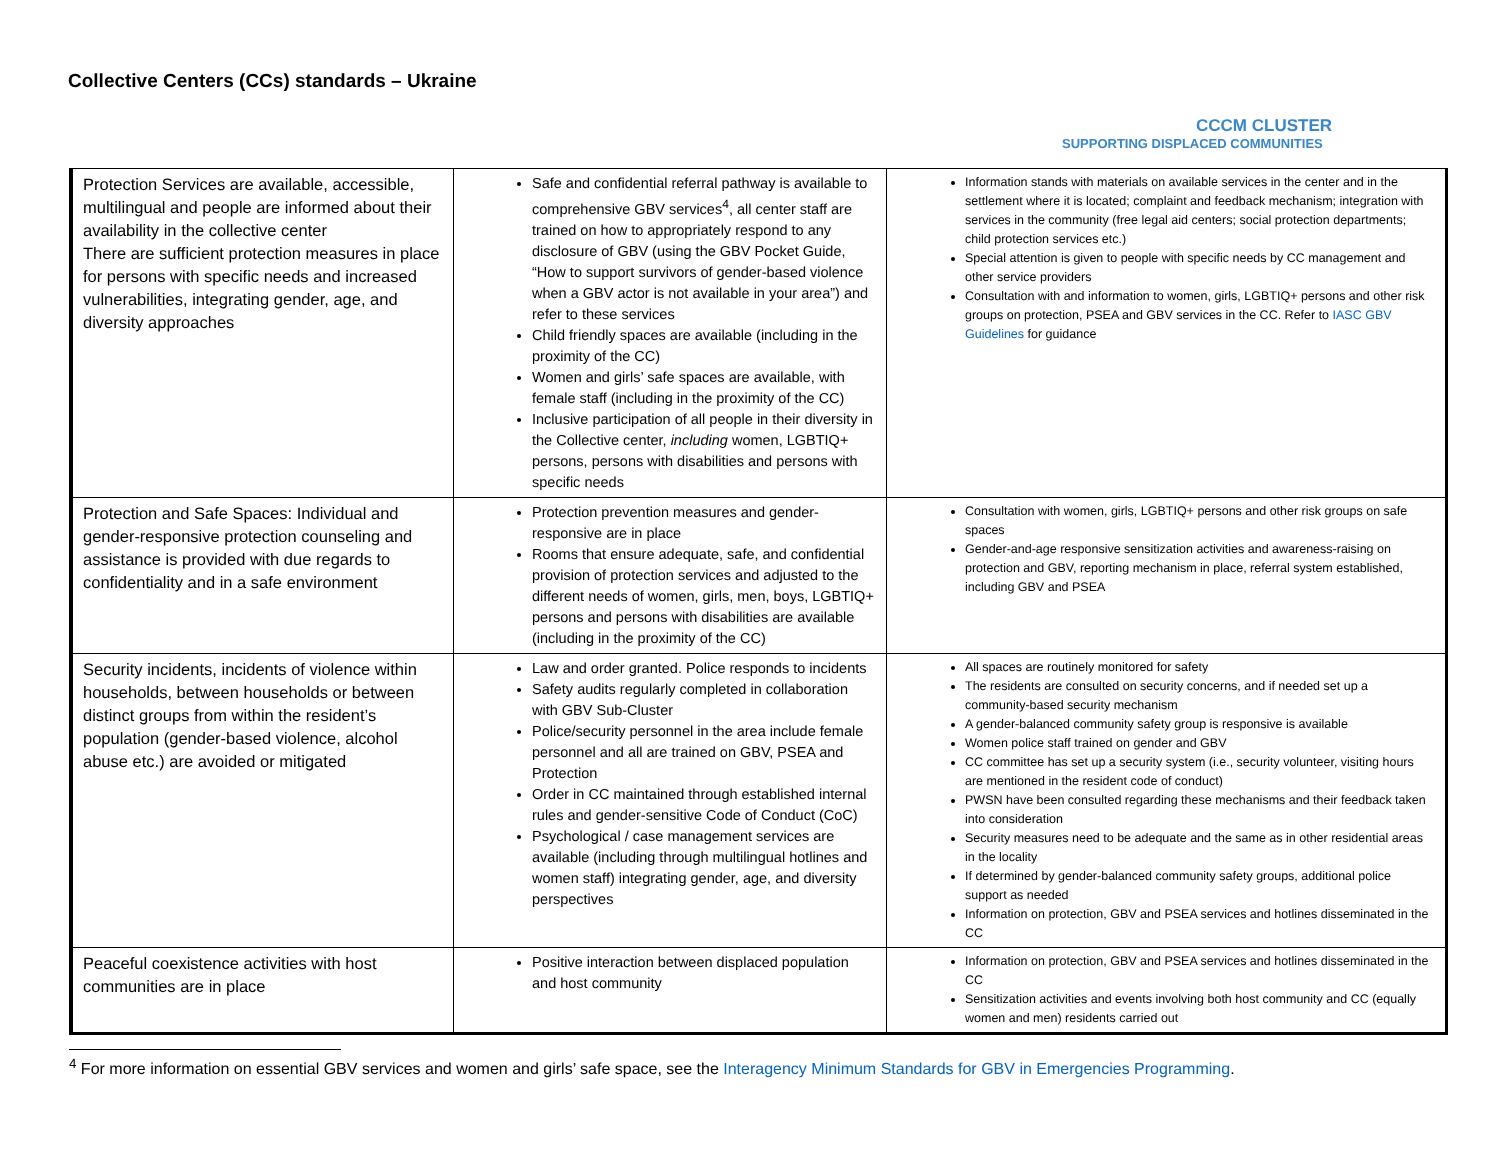Collective Centers (CCs) standards – Ukraine
CCCM CLUSTER
SUPPORTING DISPLACED COMMUNITIES
| Protection Services are available, accessible, multilingual and people are informed about their availability in the collective center There are sufficient protection measures in place for persons with specific needs and increased vulnerabilities, integrating gender, age, and diversity approaches | Safe and confidential referral pathway is available to comprehensive GBV services<sup>4</sup>, all center staff are trained on how to appropriately respond to any disclosure of GBV (using the GBV Pocket Guide, “How to support survivors of gender-based violence when a GBV actor is not available in your area”) and refer to these services Child friendly spaces are available (including in the proximity of the CC) Women and girls’ safe spaces are available, with female staff (including in the proximity of the CC) Inclusive participation of all people in their diversity in the Collective center, including women, LGBTIQ+ persons, persons with disabilities and persons with specific needs | Information stands with materials on available services in the center and in the settlement where it is located; complaint and feedback mechanism; integration with services in the community (free legal aid centers; social protection departments; child protection services etc.) Special attention is given to people with specific needs by CC management and other service providers Consultation with and information to women, girls, LGBTIQ+ persons and other risk groups on protection, PSEA and GBV services in the CC. Refer to IASC GBV Guidelines for guidance |
| Protection and Safe Spaces: Individual and gender-responsive protection counseling and assistance is provided with due regards to confidentiality and in a safe environment | Protection prevention measures and gender-responsive are in place Rooms that ensure adequate, safe, and confidential provision of protection services and adjusted to the different needs of women, girls, men, boys, LGBTIQ+ persons and persons with disabilities are available (including in the proximity of the CC) | Consultation with women, girls, LGBTIQ+ persons and other risk groups on safe spaces Gender-and-age responsive sensitization activities and awareness-raising on protection and GBV, reporting mechanism in place, referral system established, including GBV and PSEA |
| Security incidents, incidents of violence within households, between households or between distinct groups from within the resident’s population (gender-based violence, alcohol abuse etc.) are avoided or mitigated | Law and order granted. Police responds to incidents Safety audits regularly completed in collaboration with GBV Sub-Cluster Police/security personnel in the area include female personnel and all are trained on GBV, PSEA and Protection Order in CC maintained through established internal rules and gender-sensitive Code of Conduct (CoC) Psychological / case management services are available (including through multilingual hotlines and women staff) integrating gender, age, and diversity perspectives | All spaces are routinely monitored for safety The residents are consulted on security concerns, and if needed set up a community-based security mechanism A gender-balanced community safety group is responsive is available Women police staff trained on gender and GBV CC committee has set up a security system (i.e., security volunteer, visiting hours are mentioned in the resident code of conduct) PWSN have been consulted regarding these mechanisms and their feedback taken into consideration Security measures need to be adequate and the same as in other residential areas in the locality If determined by gender-balanced community safety groups, additional police support as needed Information on protection, GBV and PSEA services and hotlines disseminated in the CC |
| Peaceful coexistence activities with host communities are in place | Positive interaction between displaced population and host community | Information on protection, GBV and PSEA services and hotlines disseminated in the CC Sensitization activities and events involving both host community and CC (equally women and men) residents carried out |
<sup>4</sup> For more information on essential GBV services and women and girls’ safe space, see the Interagency Minimum Standards for GBV in Emergencies Programming.